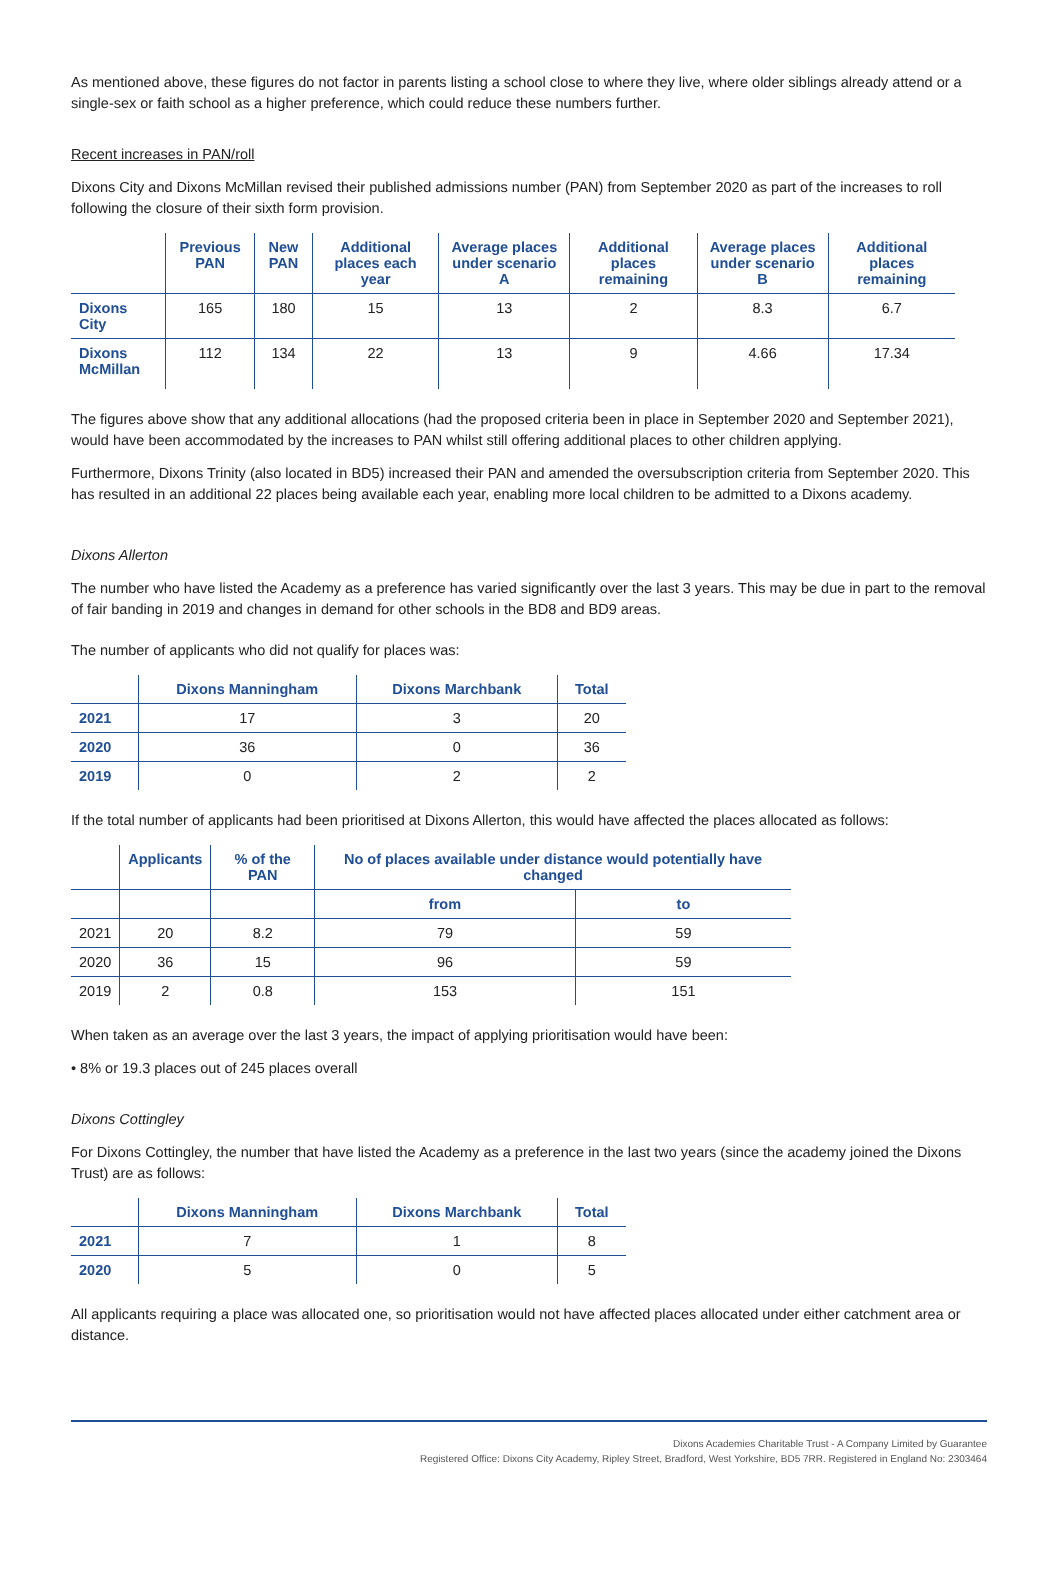As mentioned above, these figures do not factor in parents listing a school close to where they live, where older siblings already attend or a single-sex or faith school as a higher preference, which could reduce these numbers further.
Recent increases in PAN/roll
Dixons City and Dixons McMillan revised their published admissions number (PAN) from September 2020 as part of the increases to roll following the closure of their sixth form provision.
| | Previous PAN | New PAN | Additional places each year | Average places under scenario A | Additional places remaining | Average places under scenario B | Additional places remaining |
| --- | --- | --- | --- | --- | --- | --- | --- |
| Dixons City | 165 | 180 | 15 | 13 | 2 | 8.3 | 6.7 |
| Dixons McMillan | 112 | 134 | 22 | 13 | 9 | 4.66 | 17.34 |
The figures above show that any additional allocations (had the proposed criteria been in place in September 2020 and September 2021), would have been accommodated by the increases to PAN whilst still offering additional places to other children applying.
Furthermore, Dixons Trinity (also located in BD5) increased their PAN and amended the oversubscription criteria from September 2020. This has resulted in an additional 22 places being available each year, enabling more local children to be admitted to a Dixons academy.
Dixons Allerton
The number who have listed the Academy as a preference has varied significantly over the last 3 years. This may be due in part to the removal of fair banding in 2019 and changes in demand for other schools in the BD8 and BD9 areas.
The number of applicants who did not qualify for places was:
| | Dixons Manningham | Dixons Marchbank | Total |
| --- | --- | --- | --- |
| 2021 | 17 | 3 | 20 |
| 2020 | 36 | 0 | 36 |
| 2019 | 0 | 2 | 2 |
If the total number of applicants had been prioritised at Dixons Allerton, this would have affected the places allocated as follows:
| | Applicants | % of the PAN | No of places available under distance would potentially have changed | |
| --- | --- | --- | --- | --- |
| | | | from | to |
| 2021 | 20 | 8.2 | 79 | 59 |
| 2020 | 36 | 15 | 96 | 59 |
| 2019 | 2 | 0.8 | 153 | 151 |
When taken as an average over the last 3 years, the impact of applying prioritisation would have been:
• 8% or 19.3 places out of 245 places overall
Dixons Cottingley
For Dixons Cottingley, the number that have listed the Academy as a preference in the last two years (since the academy joined the Dixons Trust) are as follows:
| | Dixons Manningham | Dixons Marchbank | Total |
| --- | --- | --- | --- |
| 2021 | 7 | 1 | 8 |
| 2020 | 5 | 0 | 5 |
All applicants requiring a place was allocated one, so prioritisation would not have affected places allocated under either catchment area or distance.
Dixons Academies Charitable Trust - A Company Limited by Guarantee
Registered Office: Dixons City Academy, Ripley Street, Bradford, West Yorkshire, BD5 7RR. Registered in England No: 2303464